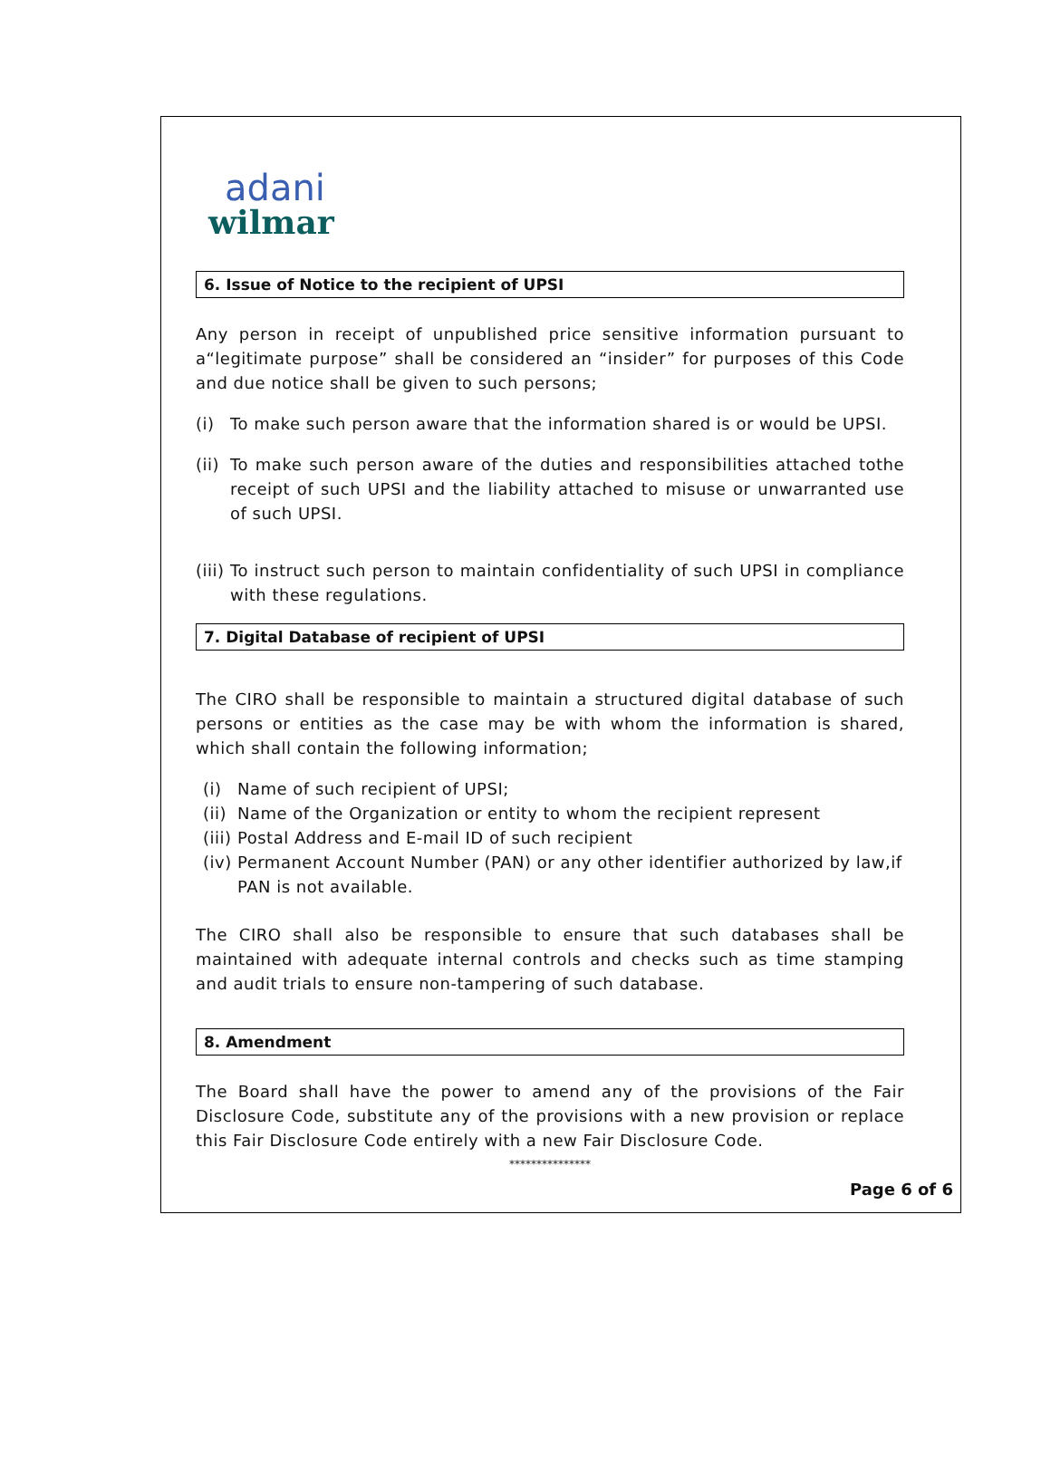adani
wilmar
6. Issue of Notice to the recipient of UPSI
Any person in receipt of unpublished price sensitive information pursuant to a“legitimate purpose” shall be considered an “insider” for purposes of this Code and due notice shall be given to such persons;
(i) To make such person aware that the information shared is or would be UPSI.
(ii) To make such person aware of the duties and responsibilities attached tothe receipt of such UPSI and the liability attached to misuse or unwarranted use of such UPSI.
(iii) To instruct such person to maintain confidentiality of such UPSI in compliance with these regulations.
7. Digital Database of recipient of UPSI
The CIRO shall be responsible to maintain a structured digital database of such persons or entities as the case may be with whom the information is shared, which shall contain the following information;
(i) Name of such recipient of UPSI;
(ii) Name of the Organization or entity to whom the recipient represent
(iii) Postal Address and E-mail ID of such recipient
(iv) Permanent Account Number (PAN) or any other identifier authorized by law,if PAN is not available.
The CIRO shall also be responsible to ensure that such databases shall be maintained with adequate internal controls and checks such as time stamping and audit trials to ensure non-tampering of such database.
8. Amendment
The Board shall have the power to amend any of the provisions of the Fair Disclosure Code, substitute any of the provisions with a new provision or replace this Fair Disclosure Code entirely with a new Fair Disclosure Code.
***************
Page 6 of 6